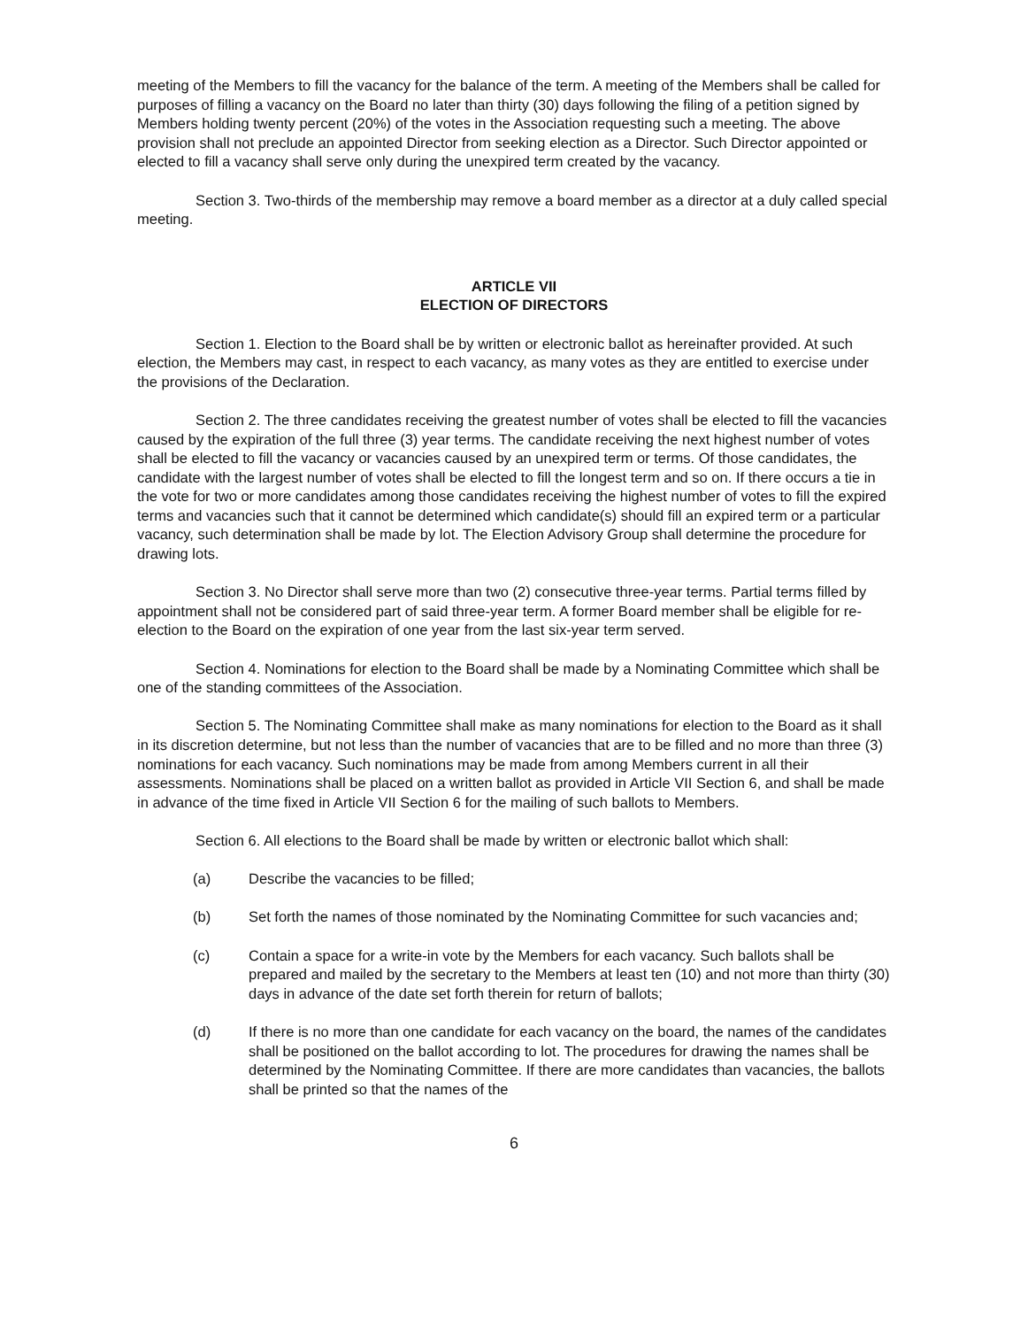meeting of the Members to fill the vacancy for the balance of the term. A meeting of the Members shall be called for purposes of filling a vacancy on the Board no later than thirty (30) days following the filing of a petition signed by Members holding twenty percent (20%) of the votes in the Association requesting such a meeting. The above provision shall not preclude an appointed Director from seeking election as a Director. Such Director appointed or elected to fill a vacancy shall serve only during the unexpired term created by the vacancy.
Section 3. Two-thirds of the membership may remove a board member as a director at a duly called special meeting.
ARTICLE VII
ELECTION OF DIRECTORS
Section 1. Election to the Board shall be by written or electronic ballot as hereinafter provided. At such election, the Members may cast, in respect to each vacancy, as many votes as they are entitled to exercise under the provisions of the Declaration.
Section 2. The three candidates receiving the greatest number of votes shall be elected to fill the vacancies caused by the expiration of the full three (3) year terms. The candidate receiving the next highest number of votes shall be elected to fill the vacancy or vacancies caused by an unexpired term or terms. Of those candidates, the candidate with the largest number of votes shall be elected to fill the longest term and so on. If there occurs a tie in the vote for two or more candidates among those candidates receiving the highest number of votes to fill the expired terms and vacancies such that it cannot be determined which candidate(s) should fill an expired term or a particular vacancy, such determination shall be made by lot. The Election Advisory Group shall determine the procedure for drawing lots.
Section 3. No Director shall serve more than two (2) consecutive three-year terms. Partial terms filled by appointment shall not be considered part of said three-year term. A former Board member shall be eligible for re-election to the Board on the expiration of one year from the last six-year term served.
Section 4. Nominations for election to the Board shall be made by a Nominating Committee which shall be one of the standing committees of the Association.
Section 5. The Nominating Committee shall make as many nominations for election to the Board as it shall in its discretion determine, but not less than the number of vacancies that are to be filled and no more than three (3) nominations for each vacancy. Such nominations may be made from among Members current in all their assessments. Nominations shall be placed on a written ballot as provided in Article VII Section 6, and shall be made in advance of the time fixed in Article VII Section 6 for the mailing of such ballots to Members.
Section 6. All elections to the Board shall be made by written or electronic ballot which shall:
(a) Describe the vacancies to be filled;
(b) Set forth the names of those nominated by the Nominating Committee for such vacancies and;
(c) Contain a space for a write-in vote by the Members for each vacancy. Such ballots shall be prepared and mailed by the secretary to the Members at least ten (10) and not more than thirty (30) days in advance of the date set forth therein for return of ballots;
(d) If there is no more than one candidate for each vacancy on the board, the names of the candidates shall be positioned on the ballot according to lot. The procedures for drawing the names shall be determined by the Nominating Committee. If there are more candidates than vacancies, the ballots shall be printed so that the names of the
6